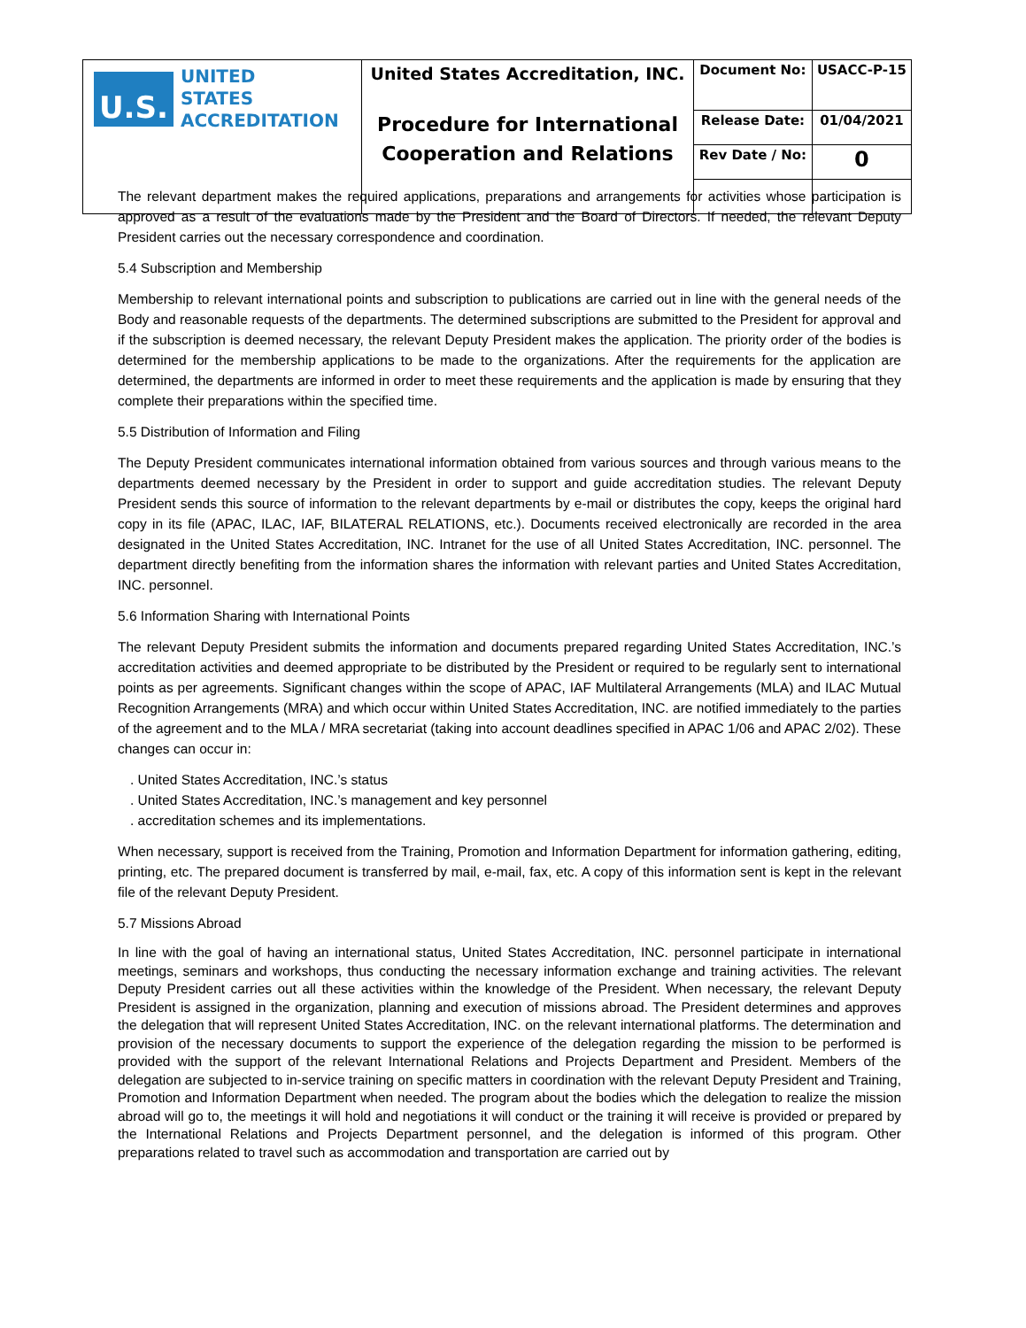| U.S. UNITED STATES ACCREDITATION | United States Accreditation, INC. Procedure for International Cooperation and Relations | Document No: | USACC-P-15 |
| | | Release Date: | 01/04/2021 |
| | | Rev Date / No: | 0 |
The relevant department makes the required applications, preparations and arrangements for activities whose participation is approved as a result of the evaluations made by the President and the Board of Directors. If needed, the relevant Deputy President carries out the necessary correspondence and coordination.
5.4 Subscription and Membership
Membership to relevant international points and subscription to publications are carried out in line with the general needs of the Body and reasonable requests of the departments. The determined subscriptions are submitted to the President for approval and if the subscription is deemed necessary, the relevant Deputy President makes the application. The priority order of the bodies is determined for the membership applications to be made to the organizations. After the requirements for the application are determined, the departments are informed in order to meet these requirements and the application is made by ensuring that they complete their preparations within the specified time.
5.5 Distribution of Information and Filing
The Deputy President communicates international information obtained from various sources and through various means to the departments deemed necessary by the President in order to support and guide accreditation studies. The relevant Deputy President sends this source of information to the relevant departments by e-mail or distributes the copy, keeps the original hard copy in its file (APAC, ILAC, IAF, BILATERAL RELATIONS, etc.). Documents received electronically are recorded in the area designated in the United States Accreditation, INC. Intranet for the use of all United States Accreditation, INC. personnel. The department directly benefiting from the information shares the information with relevant parties and United States Accreditation, INC. personnel.
5.6 Information Sharing with International Points
The relevant Deputy President submits the information and documents prepared regarding United States Accreditation, INC.’s accreditation activities and deemed appropriate to be distributed by the President or required to be regularly sent to international points as per agreements. Significant changes within the scope of APAC, IAF Multilateral Arrangements (MLA) and ILAC Mutual Recognition Arrangements (MRA) and which occur within United States Accreditation, INC. are notified immediately to the parties of the agreement and to the MLA / MRA secretariat (taking into account deadlines specified in APAC 1/06 and APAC 2/02). These changes can occur in:
. United States Accreditation, INC.’s status
. United States Accreditation, INC.’s management and key personnel
. accreditation schemes and its implementations.
When necessary, support is received from the Training, Promotion and Information Department for information gathering, editing, printing, etc. The prepared document is transferred by mail, e-mail, fax, etc. A copy of this information sent is kept in the relevant file of the relevant Deputy President.
5.7 Missions Abroad
In line with the goal of having an international status, United States Accreditation, INC. personnel participate in international meetings, seminars and workshops, thus conducting the necessary information exchange and training activities. The relevant Deputy President carries out all these activities within the knowledge of the President. When necessary, the relevant Deputy President is assigned in the organization, planning and execution of missions abroad. The President determines and approves the delegation that will represent United States Accreditation, INC. on the relevant international platforms. The determination and provision of the necessary documents to support the experience of the delegation regarding the mission to be performed is provided with the support of the relevant International Relations and Projects Department and President. Members of the delegation are subjected to in-service training on specific matters in coordination with the relevant Deputy President and Training, Promotion and Information Department when needed. The program about the bodies which the delegation to realize the mission abroad will go to, the meetings it will hold and negotiations it will conduct or the training it will receive is provided or prepared by the International Relations and Projects Department personnel, and the delegation is informed of this program. Other preparations related to travel such as accommodation and transportation are carried out by